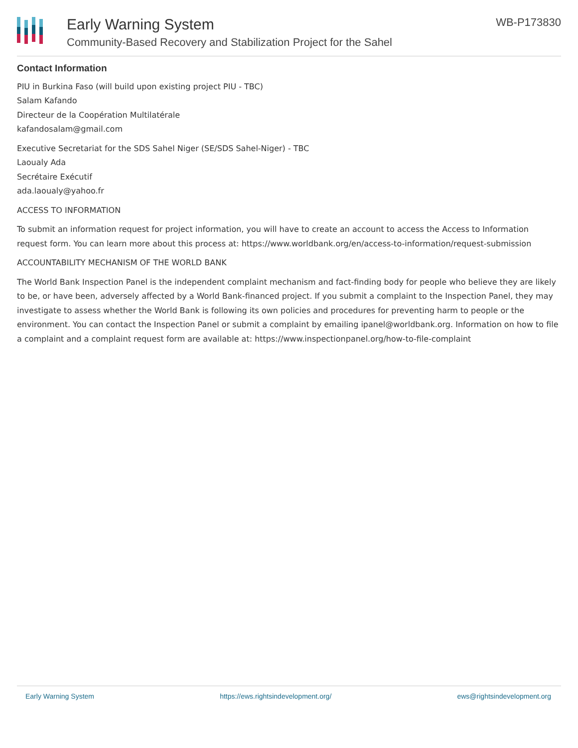Early Warning System
Community-Based Recovery and Stabilization Project for the Sahel
WB-P173830
Contact Information
PIU in Burkina Faso (will build upon existing project PIU - TBC)
Salam Kafando
Directeur de la Coopération Multilatérale
kafandosalam@gmail.com
Executive Secretariat for the SDS Sahel Niger (SE/SDS Sahel-Niger) - TBC
Laoualy Ada
Secrétaire Exécutif
ada.laoualy@yahoo.fr
ACCESS TO INFORMATION
To submit an information request for project information, you will have to create an account to access the Access to Information request form. You can learn more about this process at: https://www.worldbank.org/en/access-to-information/request-submission
ACCOUNTABILITY MECHANISM OF THE WORLD BANK
The World Bank Inspection Panel is the independent complaint mechanism and fact-finding body for people who believe they are likely to be, or have been, adversely affected by a World Bank-financed project. If you submit a complaint to the Inspection Panel, they may investigate to assess whether the World Bank is following its own policies and procedures for preventing harm to people or the environment. You can contact the Inspection Panel or submit a complaint by emailing ipanel@worldbank.org. Information on how to file a complaint and a complaint request form are available at: https://www.inspectionpanel.org/how-to-file-complaint
Early Warning System https://ews.rightsindevelopment.org/ ews@rightsindevelopment.org